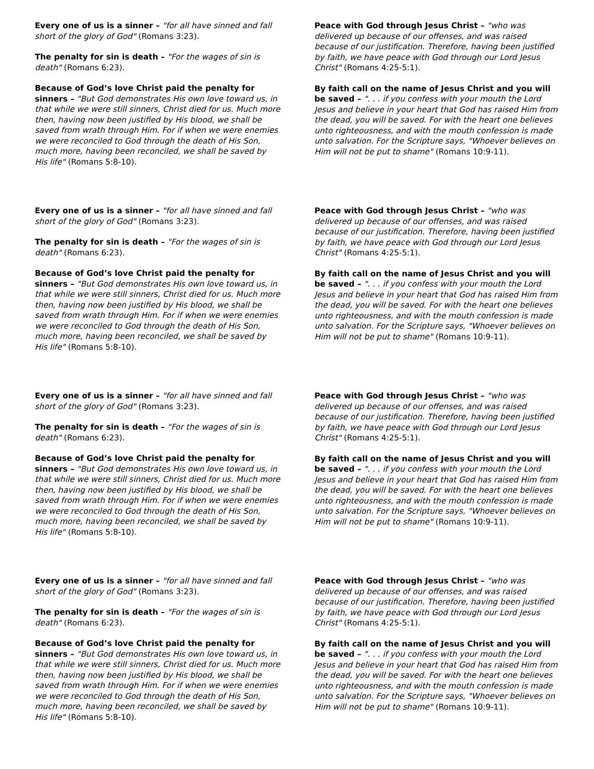Every one of us is a sinner – "for all have sinned and fall short of the glory of God" (Romans 3:23).
The penalty for sin is death – "For the wages of sin is death" (Romans 6:23).
Because of God’s love Christ paid the penalty for sinners – "But God demonstrates His own love toward us, in that while we were still sinners, Christ died for us. Much more then, having now been justified by His blood, we shall be saved from wrath through Him. For if when we were enemies we were reconciled to God through the death of His Son, much more, having been reconciled, we shall be saved by His life" (Romans 5:8-10).
Peace with God through Jesus Christ – "who was delivered up because of our offenses, and was raised because of our justification. Therefore, having been justified by faith, we have peace with God through our Lord Jesus Christ" (Romans 4:25-5:1).
By faith call on the name of Jesus Christ and you will be saved – ". . . if you confess with your mouth the Lord Jesus and believe in your heart that God has raised Him from the dead, you will be saved. For with the heart one believes unto righteousness, and with the mouth confession is made unto salvation. For the Scripture says, "Whoever believes on Him will not be put to shame" (Romans 10:9-11).
Every one of us is a sinner – "for all have sinned and fall short of the glory of God" (Romans 3:23).
The penalty for sin is death – "For the wages of sin is death" (Romans 6:23).
Because of God’s love Christ paid the penalty for sinners – "But God demonstrates His own love toward us, in that while we were still sinners, Christ died for us. Much more then, having now been justified by His blood, we shall be saved from wrath through Him. For if when we were enemies we were reconciled to God through the death of His Son, much more, having been reconciled, we shall be saved by His life" (Romans 5:8-10).
Peace with God through Jesus Christ – "who was delivered up because of our offenses, and was raised because of our justification. Therefore, having been justified by faith, we have peace with God through our Lord Jesus Christ" (Romans 4:25-5:1).
By faith call on the name of Jesus Christ and you will be saved – ". . . if you confess with your mouth the Lord Jesus and believe in your heart that God has raised Him from the dead, you will be saved. For with the heart one believes unto righteousness, and with the mouth confession is made unto salvation. For the Scripture says, "Whoever believes on Him will not be put to shame" (Romans 10:9-11).
Every one of us is a sinner – "for all have sinned and fall short of the glory of God" (Romans 3:23).
The penalty for sin is death – "For the wages of sin is death" (Romans 6:23).
Because of God’s love Christ paid the penalty for sinners – "But God demonstrates His own love toward us, in that while we were still sinners, Christ died for us. Much more then, having now been justified by His blood, we shall be saved from wrath through Him. For if when we were enemies we were reconciled to God through the death of His Son, much more, having been reconciled, we shall be saved by His life" (Romans 5:8-10).
Peace with God through Jesus Christ – "who was delivered up because of our offenses, and was raised because of our justification. Therefore, having been justified by faith, we have peace with God through our Lord Jesus Christ" (Romans 4:25-5:1).
By faith call on the name of Jesus Christ and you will be saved – ". . . if you confess with your mouth the Lord Jesus and believe in your heart that God has raised Him from the dead, you will be saved. For with the heart one believes unto righteousness, and with the mouth confession is made unto salvation. For the Scripture says, "Whoever believes on Him will not be put to shame" (Romans 10:9-11).
Every one of us is a sinner – "for all have sinned and fall short of the glory of God" (Romans 3:23).
The penalty for sin is death – "For the wages of sin is death" (Romans 6:23).
Because of God’s love Christ paid the penalty for sinners – "But God demonstrates His own love toward us, in that while we were still sinners, Christ died for us. Much more then, having now been justified by His blood, we shall be saved from wrath through Him. For if when we were enemies we were reconciled to God through the death of His Son, much more, having been reconciled, we shall be saved by His life" (Romans 5:8-10).
Peace with God through Jesus Christ – "who was delivered up because of our offenses, and was raised because of our justification. Therefore, having been justified by faith, we have peace with God through our Lord Jesus Christ" (Romans 4:25-5:1).
By faith call on the name of Jesus Christ and you will be saved – ". . . if you confess with your mouth the Lord Jesus and believe in your heart that God has raised Him from the dead, you will be saved. For with the heart one believes unto righteousness, and with the mouth confession is made unto salvation. For the Scripture says, "Whoever believes on Him will not be put to shame" (Romans 10:9-11).